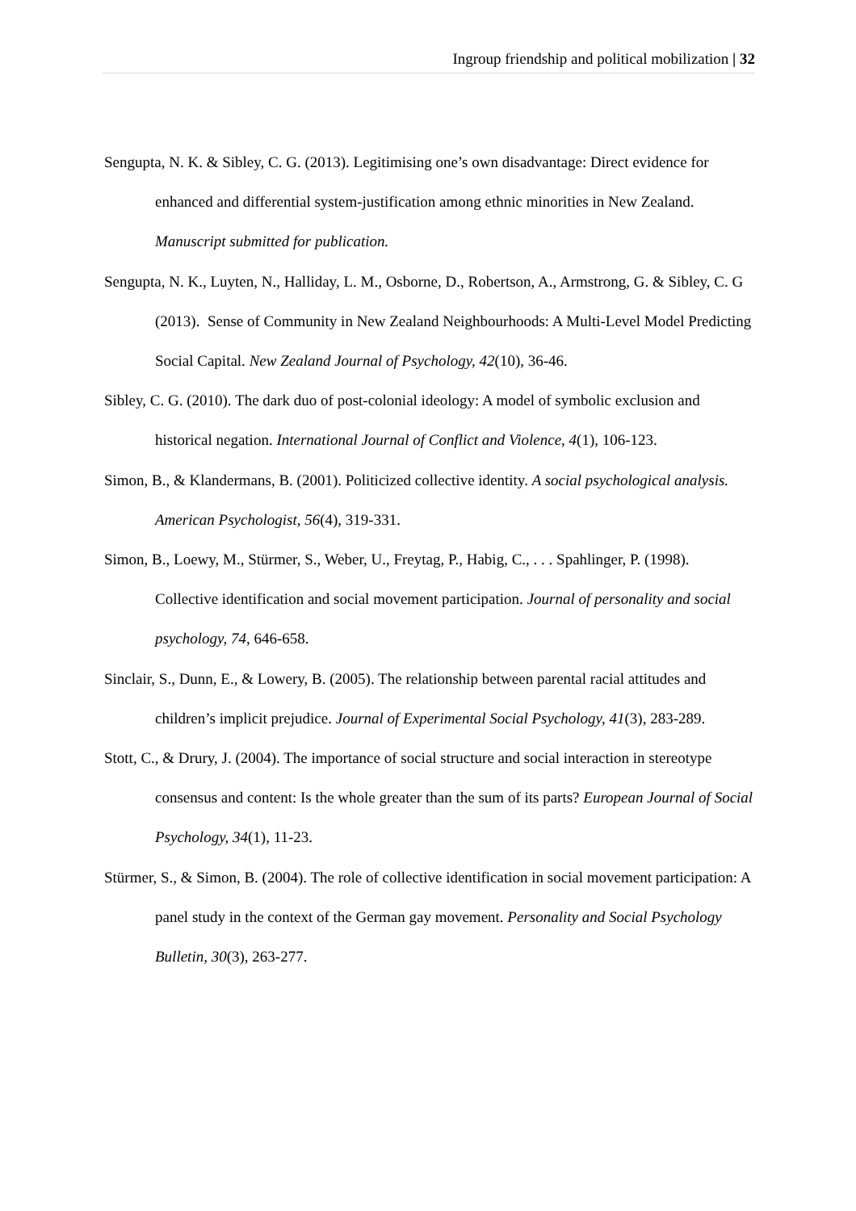Ingroup friendship and political mobilization | 32
Sengupta, N. K. & Sibley, C. G. (2013). Legitimising one’s own disadvantage: Direct evidence for enhanced and differential system-justification among ethnic minorities in New Zealand. Manuscript submitted for publication.
Sengupta, N. K., Luyten, N., Halliday, L. M., Osborne, D., Robertson, A., Armstrong, G. & Sibley, C. G (2013). Sense of Community in New Zealand Neighbourhoods: A Multi-Level Model Predicting Social Capital. New Zealand Journal of Psychology, 42(10), 36-46.
Sibley, C. G. (2010). The dark duo of post-colonial ideology: A model of symbolic exclusion and historical negation. International Journal of Conflict and Violence, 4(1), 106-123.
Simon, B., & Klandermans, B. (2001). Politicized collective identity. A social psychological analysis. American Psychologist, 56(4), 319-331.
Simon, B., Loewy, M., Stürmer, S., Weber, U., Freytag, P., Habig, C., . . . Spahlinger, P. (1998). Collective identification and social movement participation. Journal of personality and social psychology, 74, 646-658.
Sinclair, S., Dunn, E., & Lowery, B. (2005). The relationship between parental racial attitudes and children’s implicit prejudice. Journal of Experimental Social Psychology, 41(3), 283-289.
Stott, C., & Drury, J. (2004). The importance of social structure and social interaction in stereotype consensus and content: Is the whole greater than the sum of its parts? European Journal of Social Psychology, 34(1), 11-23.
Stürmer, S., & Simon, B. (2004). The role of collective identification in social movement participation: A panel study in the context of the German gay movement. Personality and Social Psychology Bulletin, 30(3), 263-277.